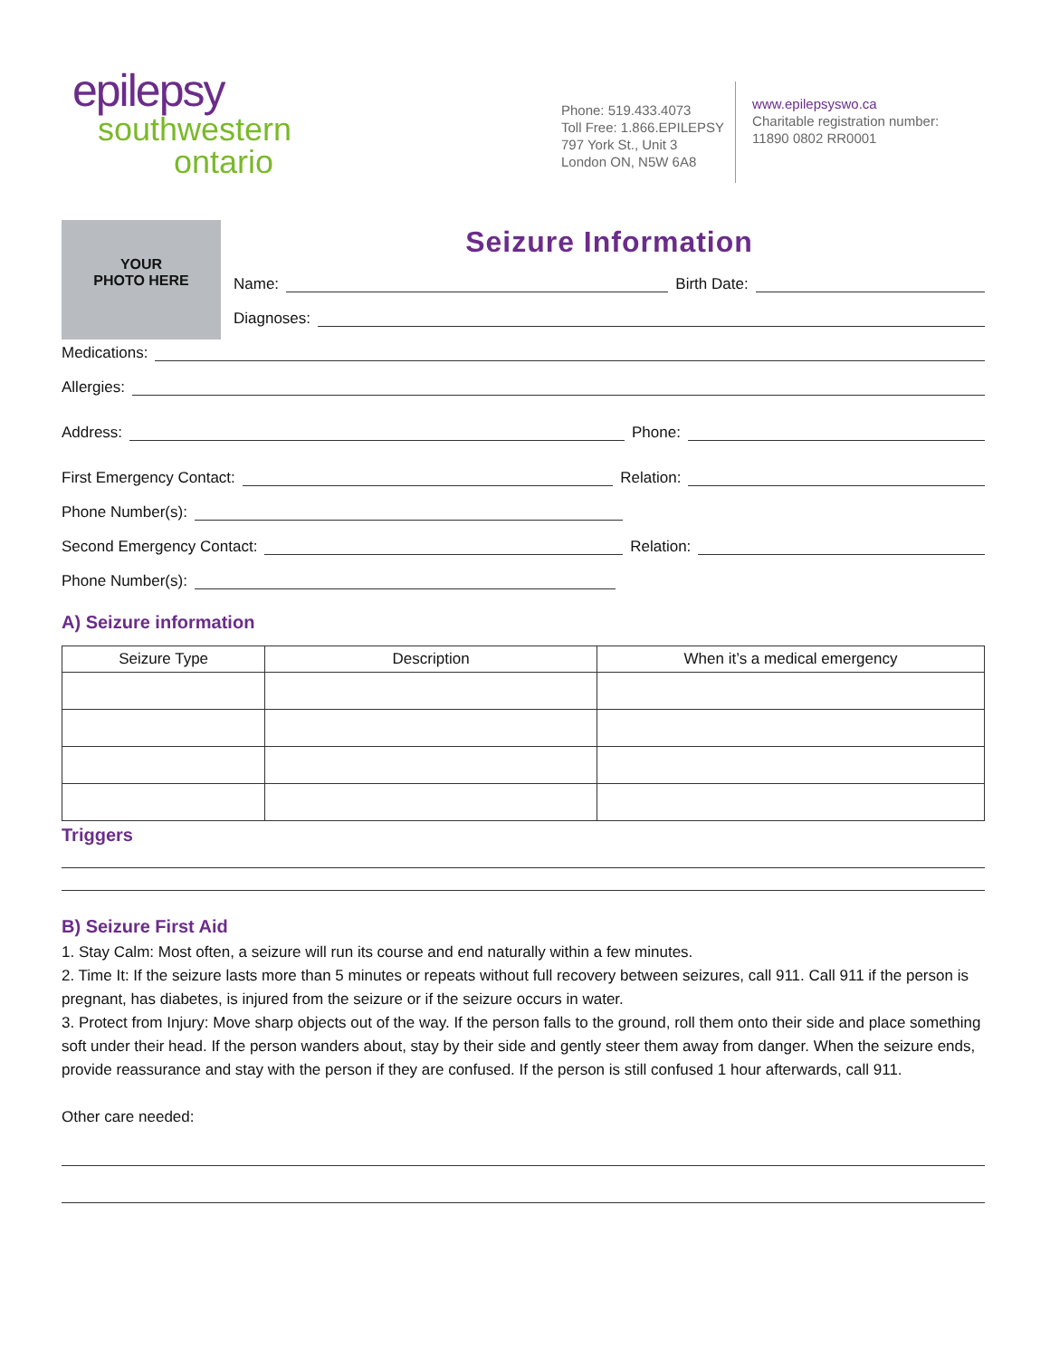epilepsy
southwestern
ontario
Phone: 519.433.4073
Toll Free: 1.866.EPILEPSY
797 York St., Unit 3
London ON, N5W 6A8
www.epilepsyswo.ca
Charitable registration number:
11890 0802 RR0001
YOUR
PHOTO HERE
Seizure Information
Name: Birth Date:
Diagnoses:
Medications:
Allergies:
Address: Phone:
First Emergency Contact: Relation:
Phone Number(s):
Second Emergency Contact: Relation:
Phone Number(s):
A) Seizure information
| Seizure Type | Description | When it’s a medical emergency |
| --- | --- | --- |
Triggers
B) Seizure First Aid
1. Stay Calm: Most often, a seizure will run its course and end naturally within a few minutes.
2. Time It: If the seizure lasts more than 5 minutes or repeats without full recovery between seizures, call 911. Call 911 if the person is pregnant, has diabetes, is injured from the seizure or if the seizure occurs in water.
3. Protect from Injury: Move sharp objects out of the way. If the person falls to the ground, roll them onto their side and place something soft under their head. If the person wanders about, stay by their side and gently steer them away from danger. When the seizure ends, provide reassurance and stay with the person if they are confused. If the person is still confused 1 hour afterwards, call 911.
Other care needed: